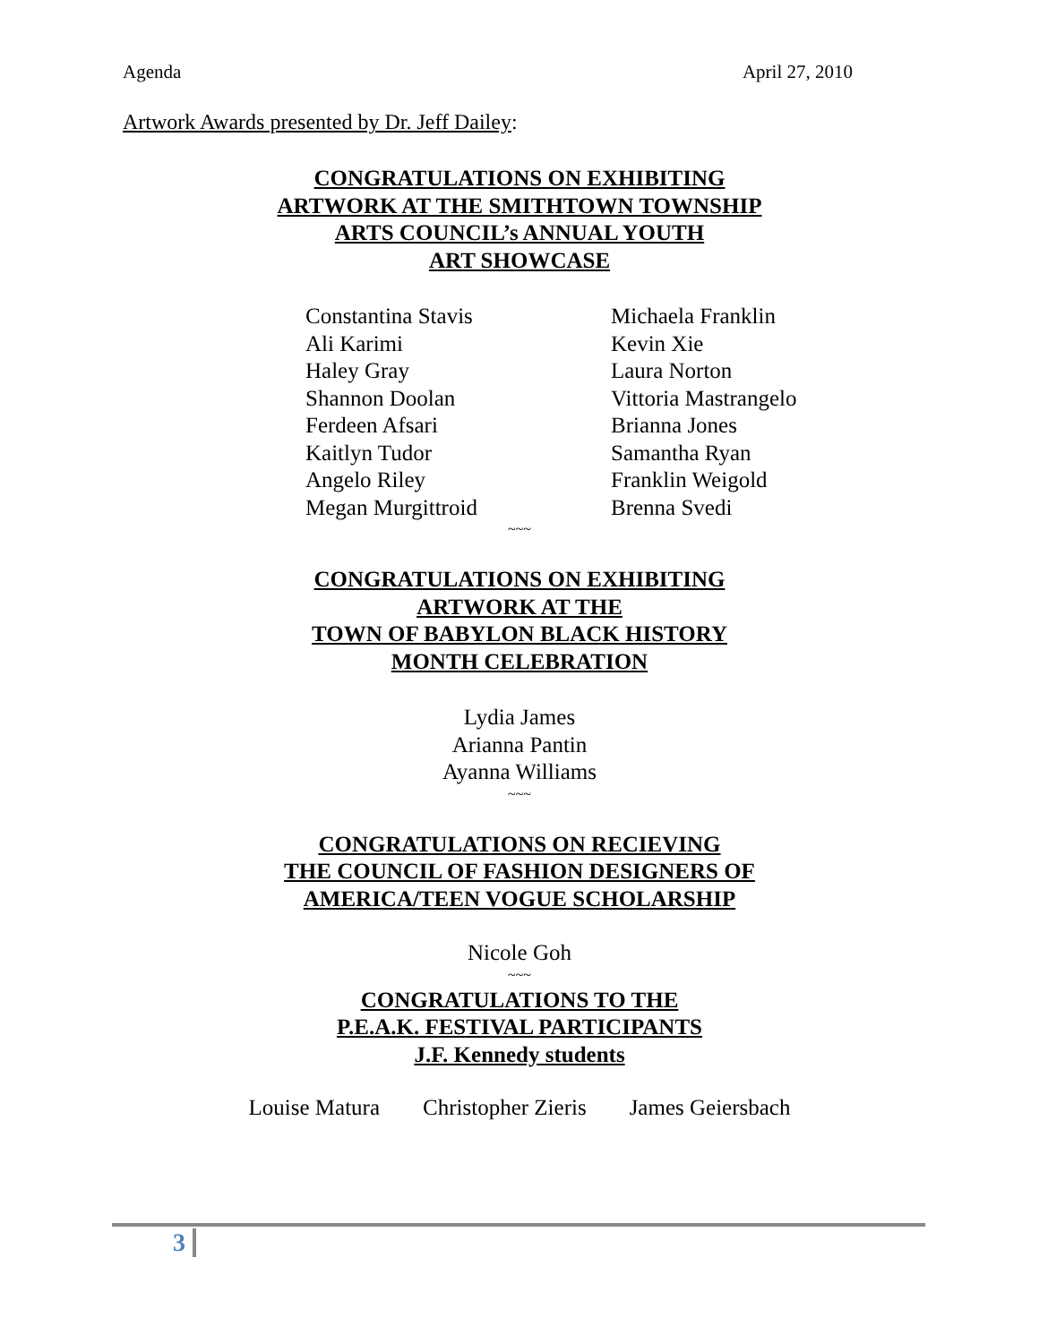Agenda April 27, 2010
Artwork Awards presented by Dr. Jeff Dailey:
CONGRATULATIONS ON EXHIBITING
ARTWORK AT THE SMITHTOWN TOWNSHIP
ARTS COUNCIL’s ANNUAL YOUTH
ART SHOWCASE
Constantina Stavis
Ali Karimi
Haley Gray
Shannon Doolan
Ferdeen Afsari
Kaitlyn Tudor
Angelo Riley
Megan Murgittroid
Michaela Franklin
Kevin Xie
Laura Norton
Vittoria Mastrangelo
Brianna Jones
Samantha Ryan
Franklin Weigold
Brenna Svedi
~~~
CONGRATULATIONS ON EXHIBITING
ARTWORK AT THE
TOWN OF BABYLON BLACK HISTORY
MONTH CELEBRATION
Lydia James
Arianna Pantin
Ayanna Williams
~~~
CONGRATULATIONS ON RECIEVING
THE COUNCIL OF FASHION DESIGNERS OF
AMERICA/TEEN VOGUE SCHOLARSHIP
Nicole Goh
~~~
CONGRATULATIONS TO THE
P.E.A.K. FESTIVAL PARTICIPANTS
J.F. Kennedy students
Louise Matura Christopher Zieris James Geiersbach
3